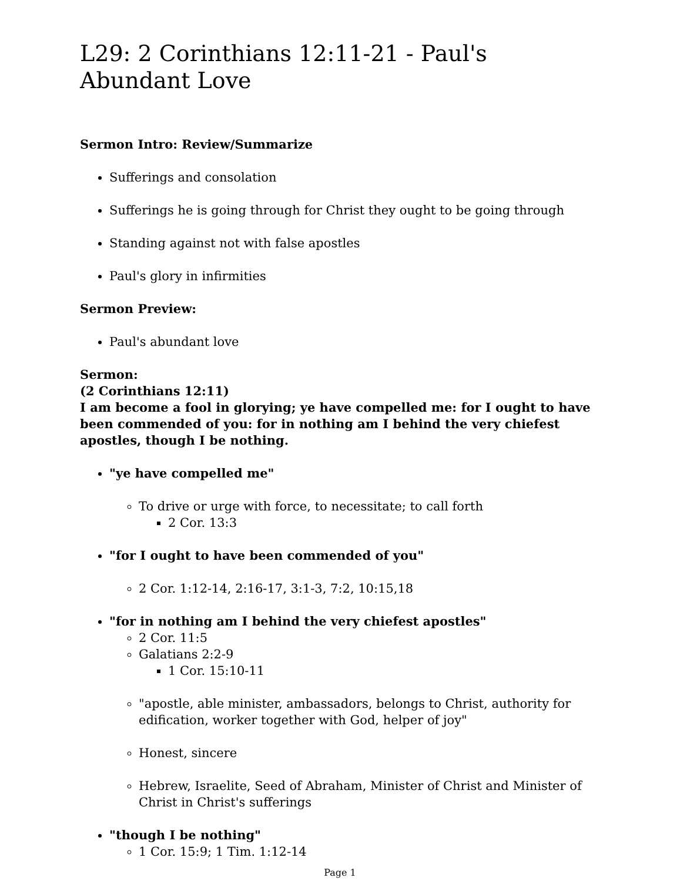L29: 2 Corinthians 12:11-21 - Paul's Abundant Love
Sermon Intro: Review/Summarize
Sufferings and consolation
Sufferings he is going through for Christ they ought to be going through
Standing against not with false apostles
Paul's glory in infirmities
Sermon Preview:
Paul's abundant love
Sermon:
(2 Corinthians 12:11)
I am become a fool in glorying; ye have compelled me: for I ought to have been commended of you: for in nothing am I behind the very chiefest apostles, though I be nothing.
"ye have compelled me"
To drive or urge with force, to necessitate; to call forth
2 Cor. 13:3
"for I ought to have been commended of you"
2 Cor. 1:12-14, 2:16-17, 3:1-3, 7:2, 10:15,18
"for in nothing am I behind the very chiefest apostles"
2 Cor. 11:5
Galatians 2:2-9
1 Cor. 15:10-11
"apostle, able minister, ambassadors, belongs to Christ, authority for edification, worker together with God, helper of joy"
Honest, sincere
Hebrew, Israelite, Seed of Abraham, Minister of Christ and Minister of Christ in Christ's sufferings
"though I be nothing"
1 Cor. 15:9; 1 Tim. 1:12-14
Page 1